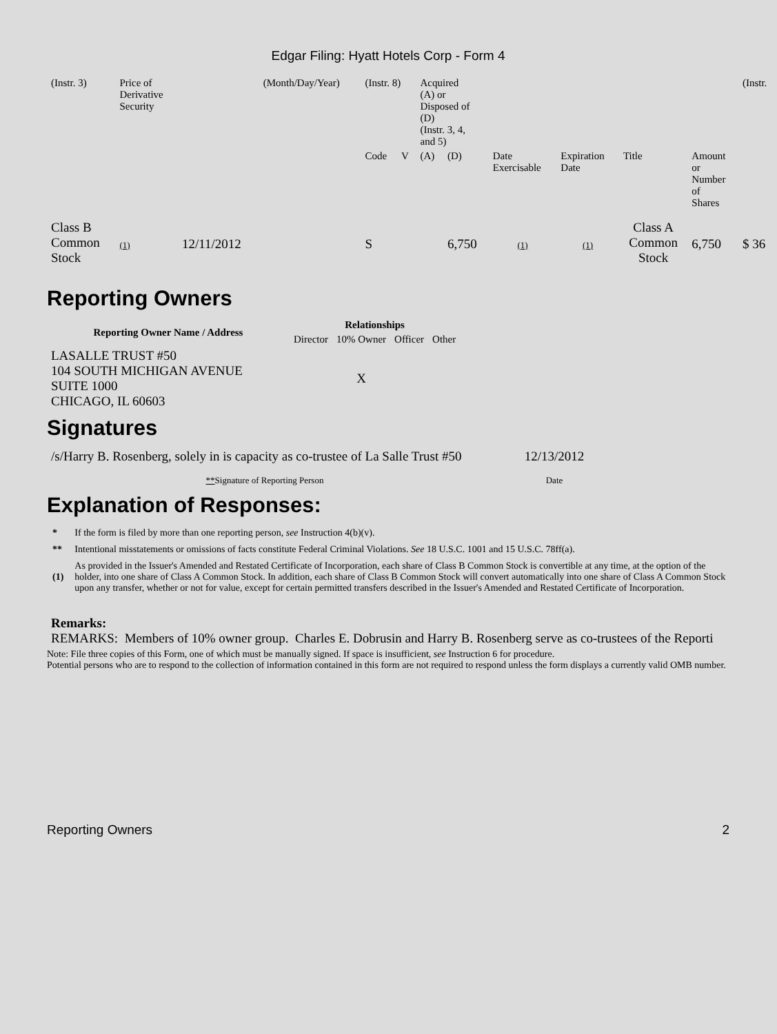Edgar Filing: Hyatt Hotels Corp - Form 4
| (Instr. 3) | Price of Derivative Security | | (Month/Day/Year) | (Instr. 8) | | Acquired (A) or Disposed of (D) (Instr. 3, 4, and 5) | | | | | | (Instr. |
| | | | | Code | V | (A) | (D) | Date Exercisable | Expiration Date | Title | Amount or Number of Shares | |
| Class B Common Stock | (1) | 12/11/2012 | | S | | | 6,750 | (1) | (1) | Class A Common Stock | 6,750 | $ 36 |
Reporting Owners
| Reporting Owner Name / Address | Relationships | | | |
| --- | --- | --- | --- | --- |
| | Director | 10% Owner | Officer | Other |
| LASALLE TRUST #50 104 SOUTH MICHIGAN AVENUE SUITE 1000 CHICAGO, IL 60603 | | X | | |
Signatures
| /s/Harry B. Rosenberg, solely in is capacity as co-trustee of La Salle Trust #50 | 12/13/2012 |
| ** Signature of Reporting Person | Date |
Explanation of Responses:
| * | If the form is filed by more than one reporting person, see Instruction 4(b)(v). |
| ** | Intentional misstatements or omissions of facts constitute Federal Criminal Violations. See 18 U.S.C. 1001 and 15 U.S.C. 78ff(a). |
| (1) | As provided in the Issuer's Amended and Restated Certificate of Incorporation, each share of Class B Common Stock is convertible at any time, at the option of the holder, into one share of Class A Common Stock. In addition, each share of Class B Common Stock will convert automatically into one share of Class A Common Stock upon any transfer, whether or not for value, except for certain permitted transfers described in the Issuer's Amended and Restated Certificate of Incorporation. |
Remarks:
REMARKS: Members of 10% owner group. Charles E. Dobrusin and Harry B. Rosenberg serve as co-trustees of the Reporti
Note: File three copies of this Form, one of which must be manually signed. If space is insufficient, see Instruction 6 for procedure.
Potential persons who are to respond to the collection of information contained in this form are not required to respond unless the form displays a currently valid OMB number.
Reporting Owners 2